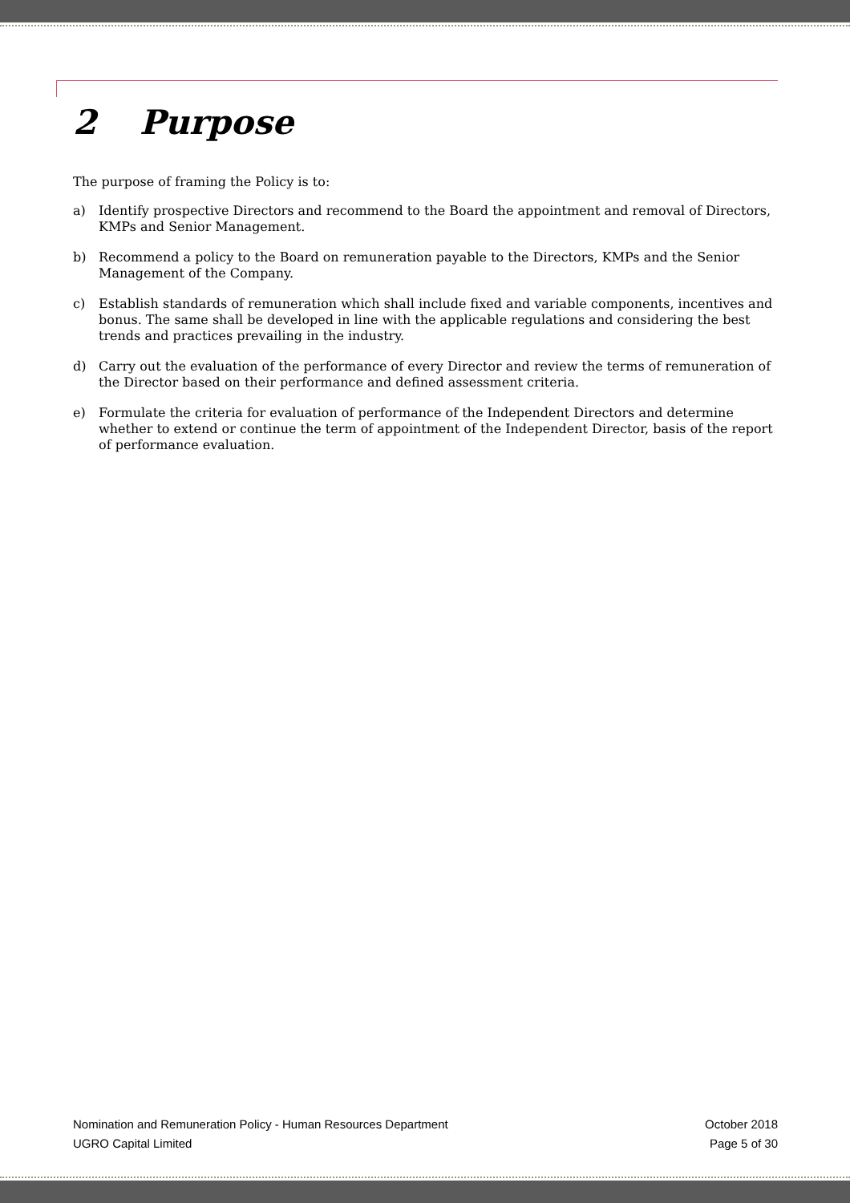2 Purpose
The purpose of framing the Policy is to:
a) Identify prospective Directors and recommend to the Board the appointment and removal of Directors, KMPs and Senior Management.
b) Recommend a policy to the Board on remuneration payable to the Directors, KMPs and the Senior Management of the Company.
c) Establish standards of remuneration which shall include fixed and variable components, incentives and bonus. The same shall be developed in line with the applicable regulations and considering the best trends and practices prevailing in the industry.
d) Carry out the evaluation of the performance of every Director and review the terms of remuneration of the Director based on their performance and defined assessment criteria.
e) Formulate the criteria for evaluation of performance of the Independent Directors and determine whether to extend or continue the term of appointment of the Independent Director, basis of the report of performance evaluation.
Nomination and Remuneration Policy - Human Resources Department October 2018
UGRO Capital Limited Page 5 of 30